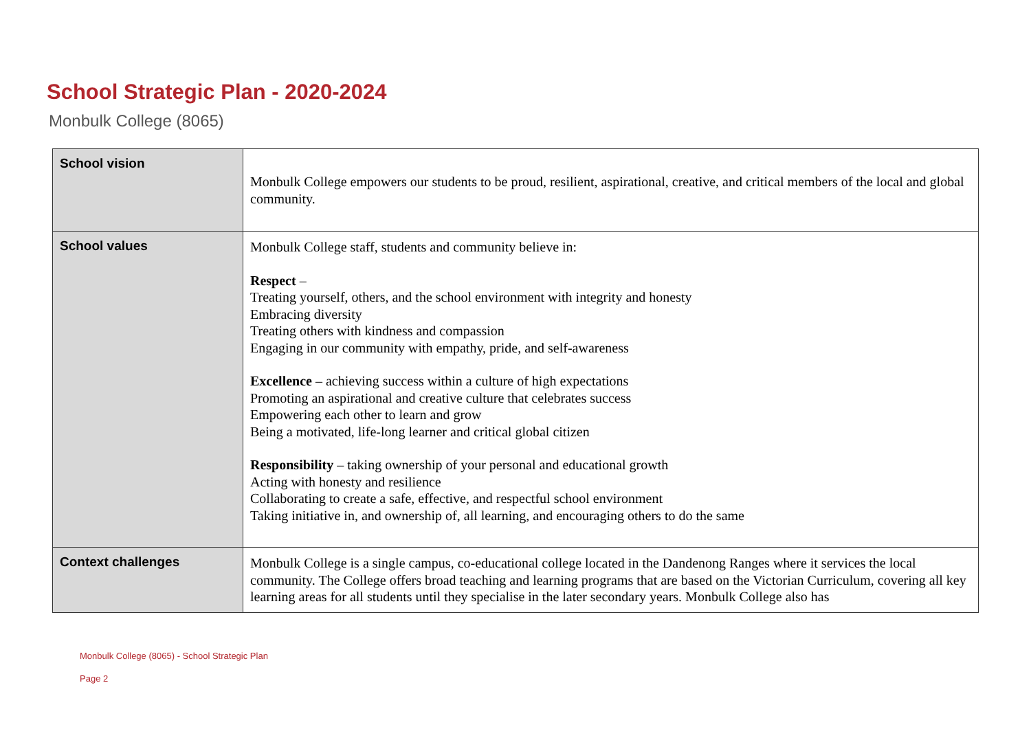School Strategic Plan - 2020-2024
Monbulk College (8065)
| School vision | Monbulk College empowers our students to be proud, resilient, aspirational, creative, and critical members of the local and global community. |
| School values | Monbulk College staff, students and community believe in: Respect – Treating yourself, others, and the school environment with integrity and honesty Embracing diversity Treating others with kindness and compassion Engaging in our community with empathy, pride, and self-awareness Excellence – achieving success within a culture of high expectations Promoting an aspirational and creative culture that celebrates success Empowering each other to learn and grow Being a motivated, life-long learner and critical global citizen Responsibility – taking ownership of your personal and educational growth Acting with honesty and resilience Collaborating to create a safe, effective, and respectful school environment Taking initiative in, and ownership of, all learning, and encouraging others to do the same |
| Context challenges | Monbulk College is a single campus, co-educational college located in the Dandenong Ranges where it services the local community. The College offers broad teaching and learning programs that are based on the Victorian Curriculum, covering all key learning areas for all students until they specialise in the later secondary years. Monbulk College also has |
Monbulk College (8065) - School Strategic Plan
Page 2